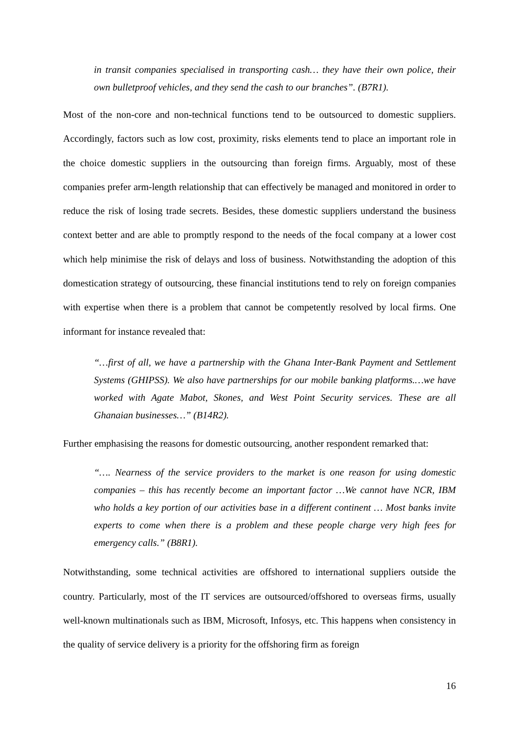in transit companies specialised in transporting cash… they have their own police, their own bulletproof vehicles, and they send the cash to our branches”. (B7R1).
Most of the non-core and non-technical functions tend to be outsourced to domestic suppliers. Accordingly, factors such as low cost, proximity, risks elements tend to place an important role in the choice domestic suppliers in the outsourcing than foreign firms. Arguably, most of these companies prefer arm-length relationship that can effectively be managed and monitored in order to reduce the risk of losing trade secrets. Besides, these domestic suppliers understand the business context better and are able to promptly respond to the needs of the focal company at a lower cost which help minimise the risk of delays and loss of business. Notwithstanding the adoption of this domestication strategy of outsourcing, these financial institutions tend to rely on foreign companies with expertise when there is a problem that cannot be competently resolved by local firms. One informant for instance revealed that:
“…first of all, we have a partnership with the Ghana Inter-Bank Payment and Settlement Systems (GHIPSS). We also have partnerships for our mobile banking platforms.…we have worked with Agate Mabot, Skones, and West Point Security services. These are all Ghanaian businesses…” (B14R2).
Further emphasising the reasons for domestic outsourcing, another respondent remarked that:
“…. Nearness of the service providers to the market is one reason for using domestic companies – this has recently become an important factor …We cannot have NCR, IBM who holds a key portion of our activities base in a different continent … Most banks invite experts to come when there is a problem and these people charge very high fees for emergency calls.” (B8R1).
Notwithstanding, some technical activities are offshored to international suppliers outside the country. Particularly, most of the IT services are outsourced/offshored to overseas firms, usually well-known multinationals such as IBM, Microsoft, Infosys, etc. This happens when consistency in the quality of service delivery is a priority for the offshoring firm as foreign
16